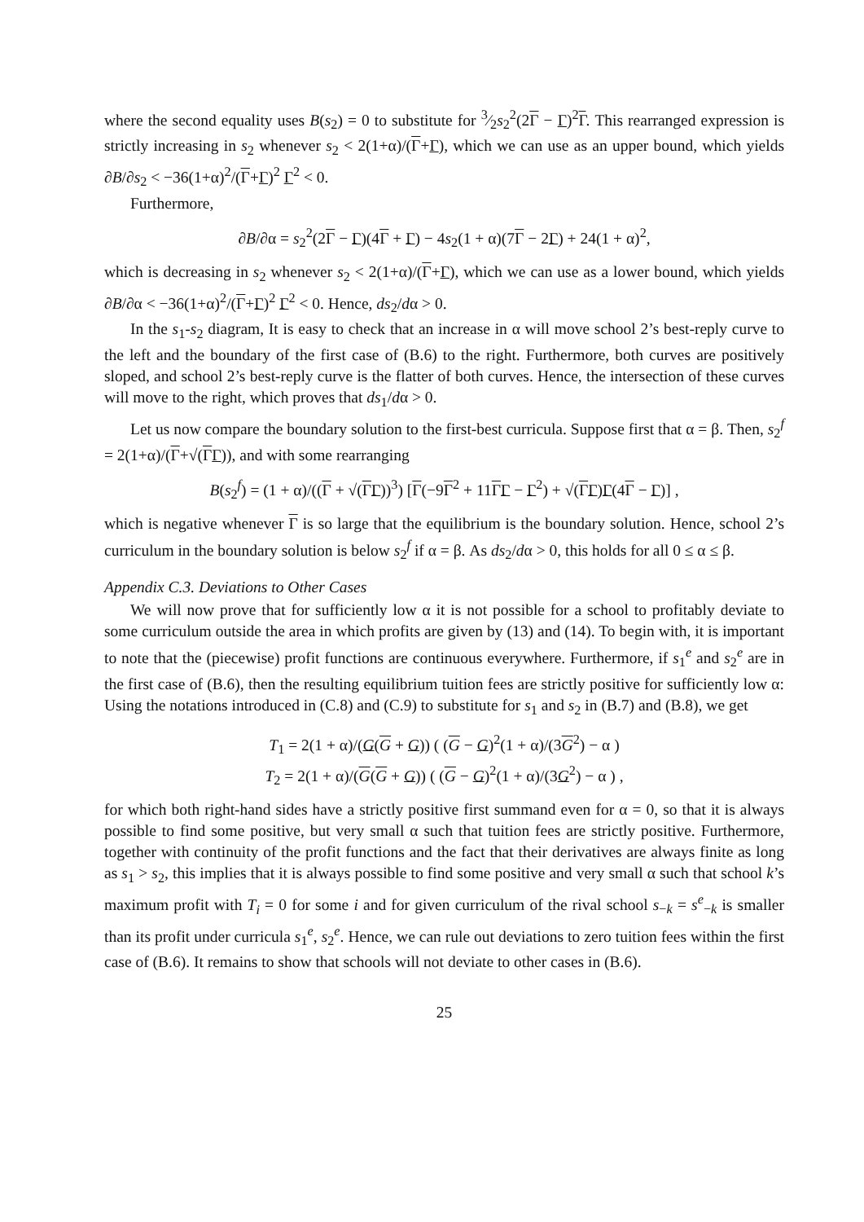where the second equality uses B(s<sub>2</sub>) = 0 to substitute for 3⁄2s<sub>2</sub><sup>2</sup>(2Γ − Γ)<sup>2</sup>Γ. This rearranged expression is strictly increasing in s<sub>2</sub> whenever s<sub>2</sub> < 2(1+α)/(Γ+Γ), which we can use as an upper bound, which yields ∂B/∂s<sub>2</sub> < −36(1+α)<sup>2</sup>/(Γ+Γ)<sup>2</sup> Γ<sup>2</sup> < 0.
Furthermore,
∂B/∂α = s<sub>2</sub><sup>2</sup>(2Γ − Γ)(4Γ + Γ) − 4s<sub>2</sub>(1 + α)(7Γ − 2Γ) + 24(1 + α)<sup>2</sup>,
which is decreasing in s<sub>2</sub> whenever s<sub>2</sub> < 2(1+α)/(Γ+Γ), which we can use as a lower bound, which yields ∂B/∂α < −36(1+α)<sup>2</sup>/(Γ+Γ)<sup>2</sup> Γ<sup>2</sup> < 0. Hence, ds<sub>2</sub>/dα > 0.
In the s<sub>1</sub>-s<sub>2</sub> diagram, It is easy to check that an increase in α will move school 2’s best-reply curve to the left and the boundary of the first case of (B.6) to the right. Furthermore, both curves are positively sloped, and school 2’s best-reply curve is the flatter of both curves. Hence, the intersection of these curves will move to the right, which proves that ds<sub>1</sub>/dα > 0.
Let us now compare the boundary solution to the first-best curricula. Suppose first that α = β. Then, s<sub>2</sub><sup>f</sup> = 2(1+α)/(Γ+√(ΓΓ)), and with some rearranging
B(s<sub>2</sub><sup>f</sup>) = (1 + α)/((Γ + √(ΓΓ))<sup>3</sup>) [Γ(−9Γ<sup>2</sup> + 11ΓΓ − Γ<sup>2</sup>) + √(ΓΓ)Γ(4Γ − Γ)] ,
which is negative whenever Γ is so large that the equilibrium is the boundary solution. Hence, school 2’s curriculum in the boundary solution is below s<sub>2</sub><sup>f</sup> if α = β. As ds<sub>2</sub>/dα > 0, this holds for all 0 ≤ α ≤ β.
Appendix C.3. Deviations to Other Cases
We will now prove that for sufficiently low α it is not possible for a school to profitably deviate to some curriculum outside the area in which profits are given by (13) and (14). To begin with, it is important to note that the (piecewise) profit functions are continuous everywhere. Furthermore, if s<sub>1</sub><sup>e</sup> and s<sub>2</sub><sup>e</sup> are in the first case of (B.6), then the resulting equilibrium tuition fees are strictly positive for sufficiently low α: Using the notations introduced in (C.8) and (C.9) to substitute for s<sub>1</sub> and s<sub>2</sub> in (B.7) and (B.8), we get
T<sub>1</sub> = 2(1 + α)/(G(G + G)) ( (G − G)<sup>2</sup>(1 + α)/(3G<sup>2</sup>) − α )
T<sub>2</sub> = 2(1 + α)/(G(G + G)) ( (G − G)<sup>2</sup>(1 + α)/(3G<sup>2</sup>) − α ) ,
for which both right-hand sides have a strictly positive first summand even for α = 0, so that it is always possible to find some positive, but very small α such that tuition fees are strictly positive. Furthermore, together with continuity of the profit functions and the fact that their derivatives are always finite as long as s<sub>1</sub> > s<sub>2</sub>, this implies that it is always possible to find some positive and very small α such that school k’s maximum profit with T<sub>i</sub> = 0 for some i and for given curriculum of the rival school s<sub>−k</sub> = s<sup>e</sup><sub>−k</sub> is smaller than its profit under curricula s<sub>1</sub><sup>e</sup>, s<sub>2</sub><sup>e</sup>. Hence, we can rule out deviations to zero tuition fees within the first case of (B.6). It remains to show that schools will not deviate to other cases in (B.6).
25